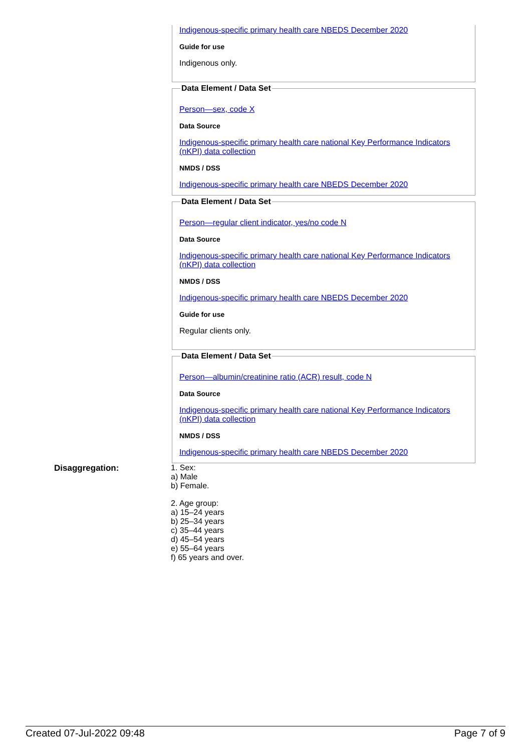Indigenous-specific primary health care NBEDS December 2020
Guide for use
Indigenous only.
Data Element / Data Set
Person—sex, code X
Data Source
Indigenous-specific primary health care national Key Performance Indicators (nKPI) data collection
NMDS / DSS
Indigenous-specific primary health care NBEDS December 2020
Data Element / Data Set
Person—regular client indicator, yes/no code N
Data Source
Indigenous-specific primary health care national Key Performance Indicators (nKPI) data collection
NMDS / DSS
Indigenous-specific primary health care NBEDS December 2020
Guide for use
Regular clients only.
Data Element / Data Set
Person—albumin/creatinine ratio (ACR) result, code N
Data Source
Indigenous-specific primary health care national Key Performance Indicators (nKPI) data collection
NMDS / DSS
Indigenous-specific primary health care NBEDS December 2020
Disaggregation: 1. Sex:
a) Male
b) Female.
2. Age group:
a) 15–24 years
b) 25–34 years
c) 35–44 years
d) 45–54 years
e) 55–64 years
f) 65 years and over.
Created 07-Jul-2022 09:48 Page 7 of 9